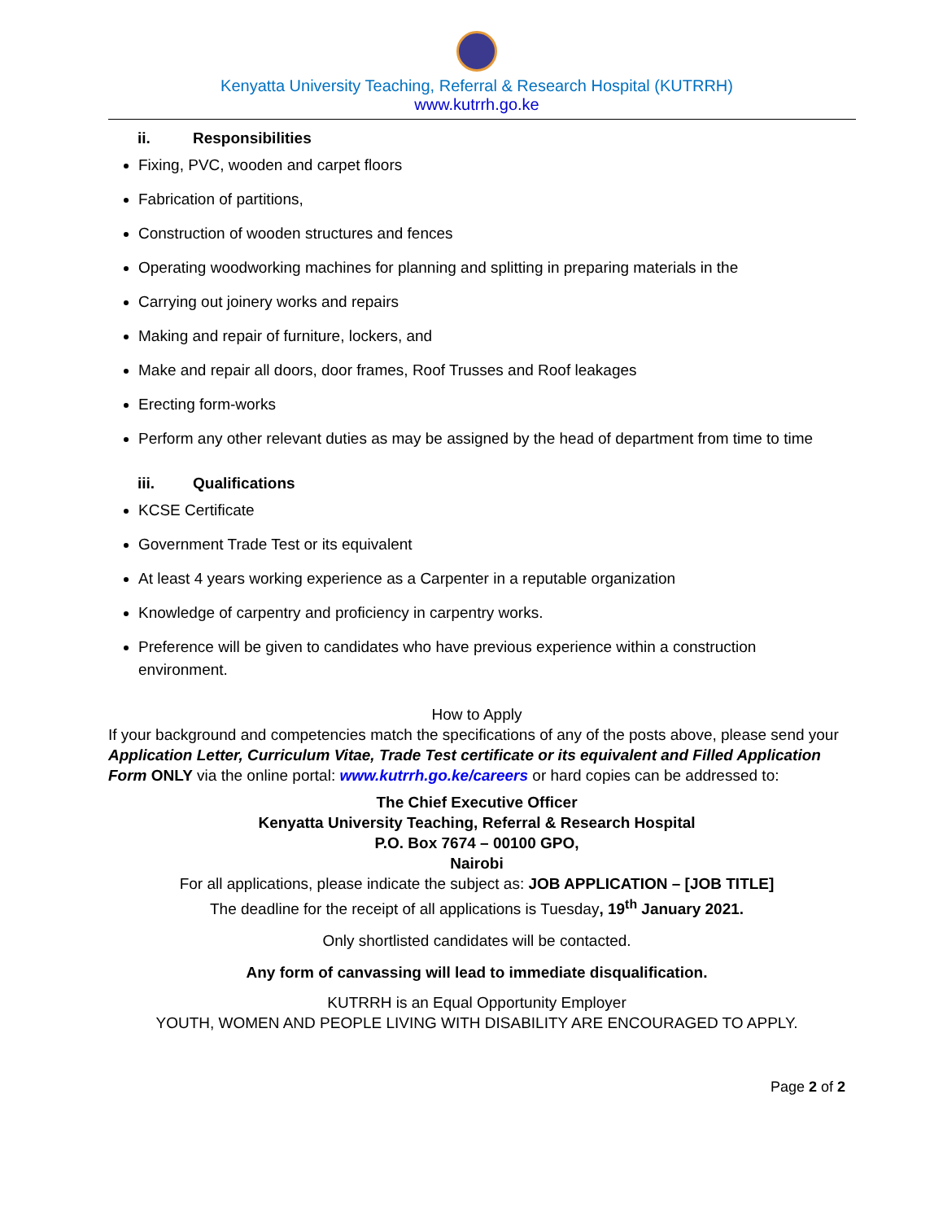Kenyatta University Teaching, Referral & Research Hospital (KUTRRH)
www.kutrrh.go.ke
ii. Responsibilities
Fixing, PVC, wooden and carpet floors
Fabrication of partitions,
Construction of wooden structures and fences
Operating woodworking machines for planning and splitting in preparing materials in the
Carrying out joinery works and repairs
Making and repair of furniture, lockers, and
Make and repair all doors, door frames, Roof Trusses and Roof leakages
Erecting form-works
Perform any other relevant duties as may be assigned by the head of department from time to time
iii. Qualifications
KCSE Certificate
Government Trade Test or its equivalent
At least 4 years working experience as a Carpenter in a reputable organization
Knowledge of carpentry and proficiency in carpentry works.
Preference will be given to candidates who have previous experience within a construction environment.
How to Apply
If your background and competencies match the specifications of any of the posts above, please send your Application Letter, Curriculum Vitae, Trade Test certificate or its equivalent and Filled Application Form ONLY via the online portal: www.kutrrh.go.ke/careers or hard copies can be addressed to:
The Chief Executive Officer
Kenyatta University Teaching, Referral & Research Hospital
P.O. Box 7674 – 00100 GPO,
Nairobi
For all applications, please indicate the subject as: JOB APPLICATION – [JOB TITLE]
The deadline for the receipt of all applications is Tuesday, 19<sup>th</sup> January 2021.
Only shortlisted candidates will be contacted.
Any form of canvassing will lead to immediate disqualification.
KUTRRH is an Equal Opportunity Employer
YOUTH, WOMEN AND PEOPLE LIVING WITH DISABILITY ARE ENCOURAGED TO APPLY.
Page 2 of 2